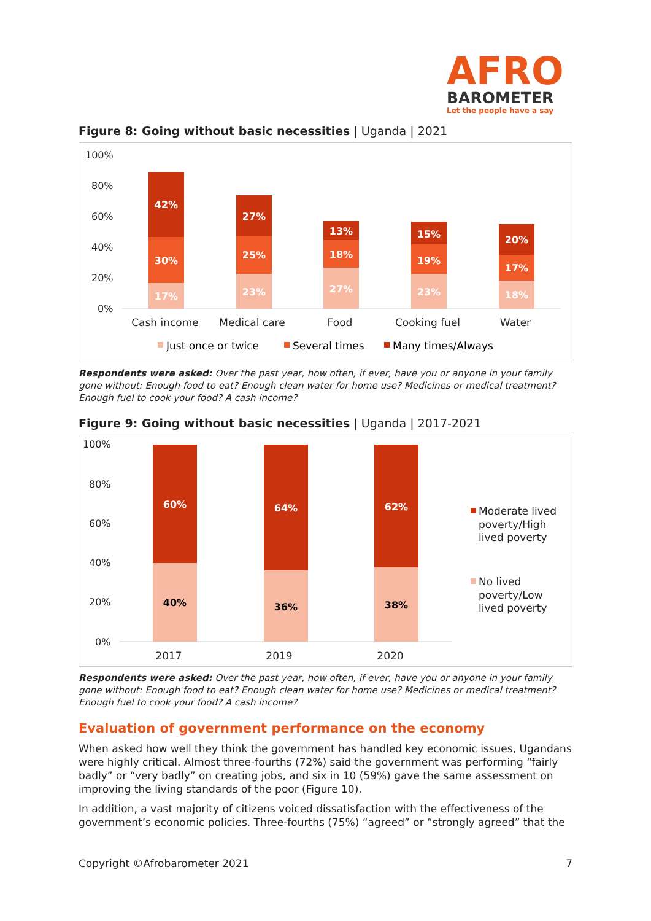AFRO
BAROMETER
Let the people have a say
Figure 8: Going without basic necessities | Uganda | 2021
100%
80%
60%
40%
20%
0%
17%
30%
42%
23%
25%
27%
27%
18%
13%
23%
19%
15%
18%
17%
20%
Cash income
Medical care
Food
Cooking fuel
Water
Just once or twice
Several times
Many times/Always
Respondents were asked: Over the past year, how often, if ever, have you or anyone in your family gone without: Enough food to eat? Enough clean water for home use? Medicines or medical treatment? Enough fuel to cook your food? A cash income?
Figure 9: Going without basic necessities | Uganda | 2017-2021
100%
80%
60%
40%
20%
0%
60%
40%
64%
36%
62%
38%
2017
2019
2020
Moderate lived
poverty/High
lived poverty
No lived
poverty/Low
lived poverty
Respondents were asked: Over the past year, how often, if ever, have you or anyone in your family gone without: Enough food to eat? Enough clean water for home use? Medicines or medical treatment? Enough fuel to cook your food? A cash income?
Evaluation of government performance on the economy
When asked how well they think the government has handled key economic issues, Ugandans were highly critical. Almost three-fourths (72%) said the government was performing “fairly badly” or “very badly” on creating jobs, and six in 10 (59%) gave the same assessment on improving the living standards of the poor (Figure 10).
In addition, a vast majority of citizens voiced dissatisfaction with the effectiveness of the government’s economic policies. Three-fourths (75%) “agreed” or “strongly agreed” that the
Copyright ©Afrobarometer 2021 7